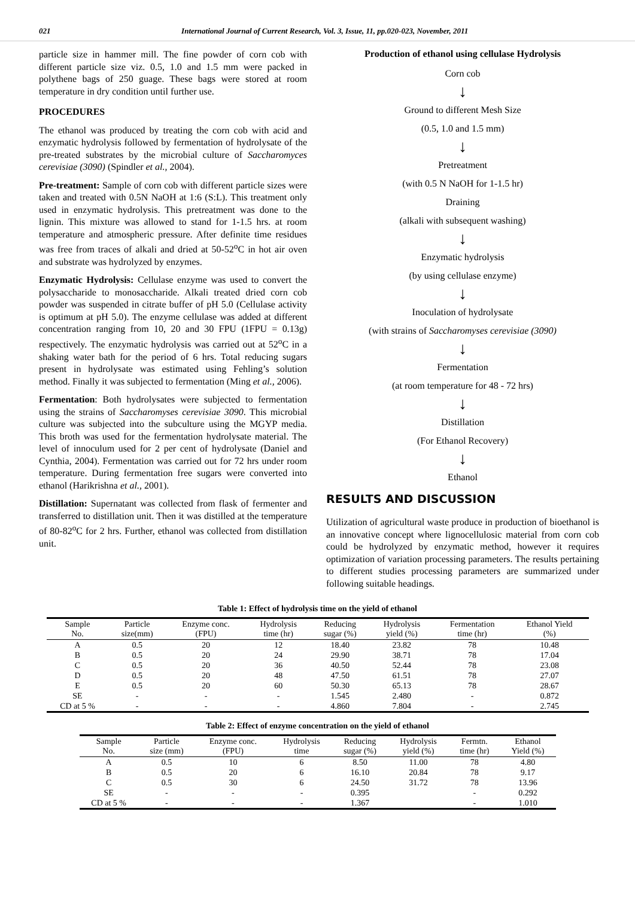021 International Journal of Current Research, Vol. 3, Issue, 11, pp.020-023, November, 2011
particle size in hammer mill. The fine powder of corn cob with different particle size viz. 0.5, 1.0 and 1.5 mm were packed in polythene bags of 250 guage. These bags were stored at room temperature in dry condition until further use.
PROCEDURES
The ethanol was produced by treating the corn cob with acid and enzymatic hydrolysis followed by fermentation of hydrolysate of the pre-treated substrates by the microbial culture of Saccharomyces cerevisiae (3090) (Spindler et al., 2004).
Pre-treatment: Sample of corn cob with different particle sizes were taken and treated with 0.5N NaOH at 1:6 (S:L). This treatment only used in enzymatic hydrolysis. This pretreatment was done to the lignin. This mixture was allowed to stand for 1-1.5 hrs. at room temperature and atmospheric pressure. After definite time residues was free from traces of alkali and dried at 50-52<sup>o</sup>C in hot air oven and substrate was hydrolyzed by enzymes.
Enzymatic Hydrolysis: Cellulase enzyme was used to convert the polysaccharide to monosaccharide. Alkali treated dried corn cob powder was suspended in citrate buffer of pH 5.0 (Cellulase activity is optimum at pH 5.0). The enzyme cellulase was added at different concentration ranging from 10, 20 and 30 FPU (1FPU = 0.13g) respectively. The enzymatic hydrolysis was carried out at 52<sup>o</sup>C in a shaking water bath for the period of 6 hrs. Total reducing sugars present in hydrolysate was estimated using Fehling’s solution method. Finally it was subjected to fermentation (Ming et al., 2006).
Fermentation: Both hydrolysates were subjected to fermentation using the strains of Saccharomyses cerevisiae 3090. This microbial culture was subjected into the subculture using the MGYP media. This broth was used for the fermentation hydrolysate material. The level of innoculum used for 2 per cent of hydrolysate (Daniel and Cynthia, 2004). Fermentation was carried out for 72 hrs under room temperature. During fermentation free sugars were converted into ethanol (Harikrishna et al., 2001).
Distillation: Supernatant was collected from flask of fermenter and transferred to distillation unit. Then it was distilled at the temperature of 80-82<sup>o</sup>C for 2 hrs. Further, ethanol was collected from distillation unit.
Production of ethanol using cellulase Hydrolysis
Corn cob
↓
Ground to different Mesh Size
(0.5, 1.0 and 1.5 mm)
↓
Pretreatment
(with 0.5 N NaOH for 1-1.5 hr)
Draining
(alkali with subsequent washing)
↓
Enzymatic hydrolysis
(by using cellulase enzyme)
↓
Inoculation of hydrolysate
(with strains of Saccharomyses cerevisiae (3090)
↓
Fermentation
(at room temperature for 48 - 72 hrs)
↓
Distillation
(For Ethanol Recovery)
↓
Ethanol
RESULTS AND DISCUSSION
Utilization of agricultural waste produce in production of bioethanol is an innovative concept where lignocellulosic material from corn cob could be hydrolyzed by enzymatic method, however it requires optimization of variation processing parameters. The results pertaining to different studies processing parameters are summarized under following suitable headings.
Table 1: Effect of hydrolysis time on the yield of ethanol
| Sample No. | Particle size(mm) | Enzyme conc. (FPU) | Hydrolysis time (hr) | Reducing sugar (%) | Hydrolysis yield (%) | Fermentation time (hr) | Ethanol Yield (%) |
| --- | --- | --- | --- | --- | --- | --- | --- |
| A | 0.5 | 20 | 12 | 18.40 | 23.82 | 78 | 10.48 |
| B | 0.5 | 20 | 24 | 29.90 | 38.71 | 78 | 17.04 |
| C | 0.5 | 20 | 36 | 40.50 | 52.44 | 78 | 23.08 |
| D | 0.5 | 20 | 48 | 47.50 | 61.51 | 78 | 27.07 |
| E | 0.5 | 20 | 60 | 50.30 | 65.13 | 78 | 28.67 |
| SE | - | - | - | 1.545 | 2.480 | - | 0.872 |
| CD at 5 % | - | - | - | 4.860 | 7.804 | - | 2.745 |
Table 2: Effect of enzyme concentration on the yield of ethanol
| Sample No. | Particle size (mm) | Enzyme conc. (FPU) | Hydrolysis time | Reducing sugar (%) | Hydrolysis yield (%) | Fermtn. time (hr) | Ethanol Yield (%) |
| --- | --- | --- | --- | --- | --- | --- | --- |
| A | 0.5 | 10 | 6 | 8.50 | 11.00 | 78 | 4.80 |
| B | 0.5 | 20 | 6 | 16.10 | 20.84 | 78 | 9.17 |
| C | 0.5 | 30 | 6 | 24.50 | 31.72 | 78 | 13.96 |
| SE | - | - | - | 0.395 | | - | 0.292 |
| CD at 5 % | - | - | - | 1.367 | | - | 1.010 |